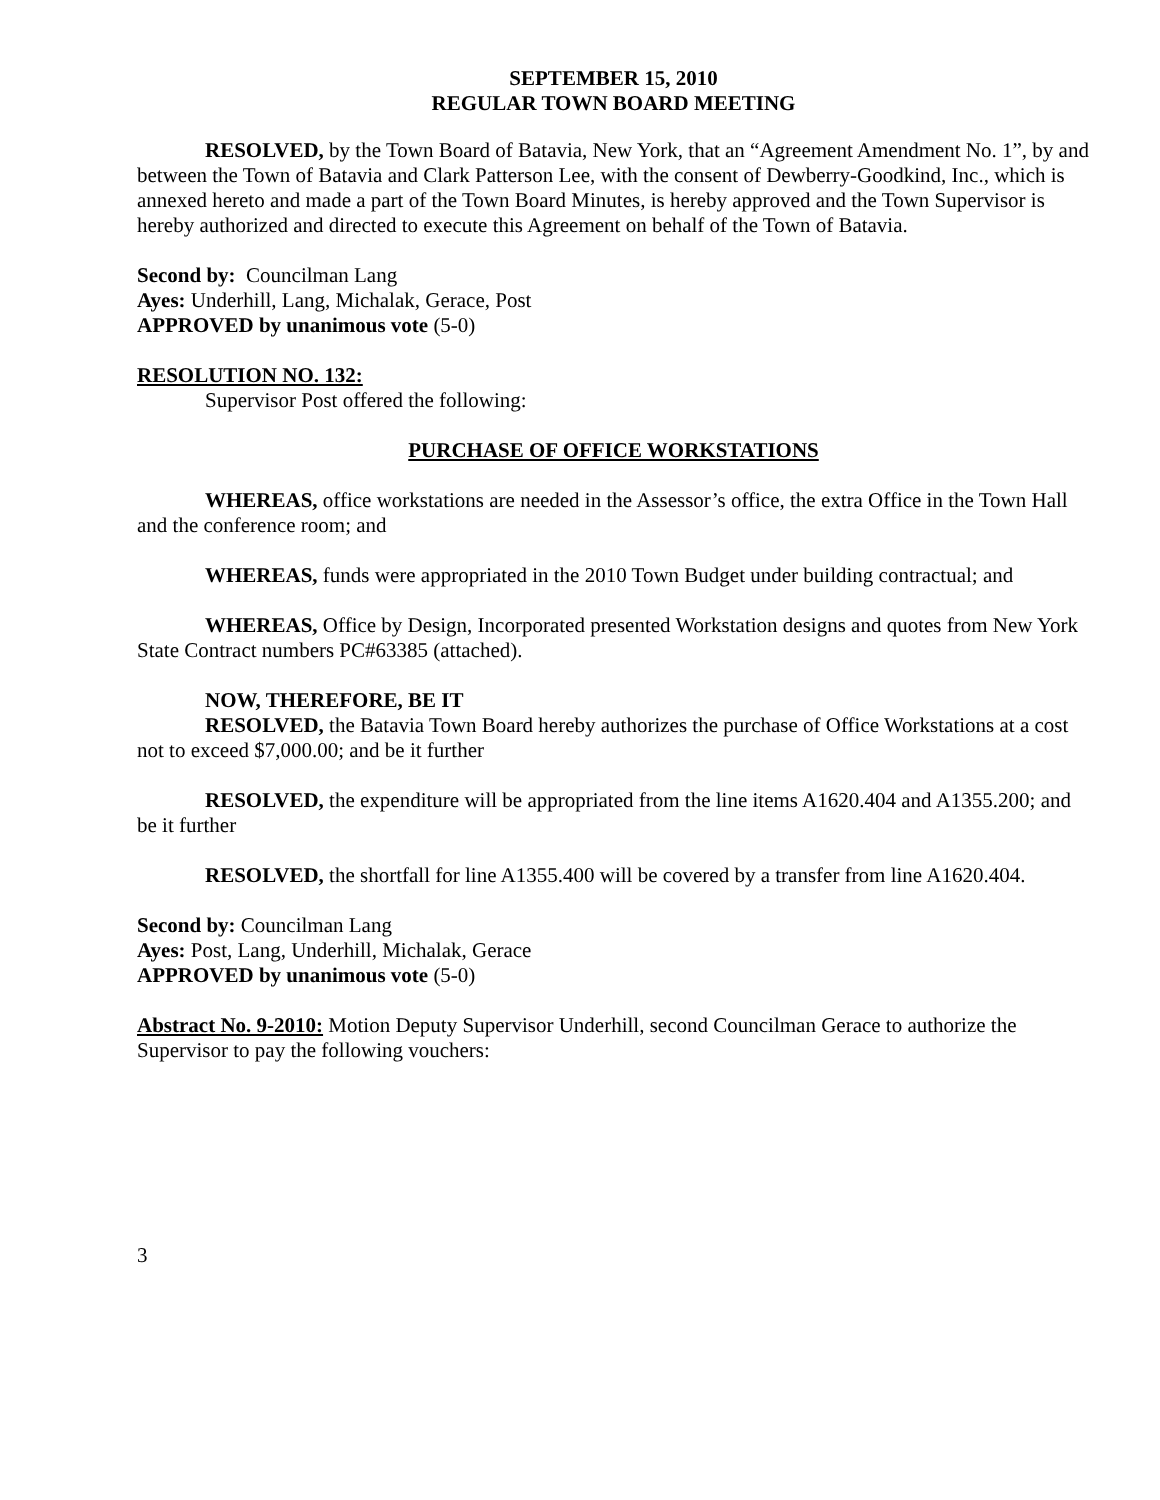SEPTEMBER 15, 2010
REGULAR TOWN BOARD MEETING
RESOLVED, by the Town Board of Batavia, New York, that an “Agreement Amendment No. 1”, by and between the Town of Batavia and Clark Patterson Lee, with the consent of Dewberry-Goodkind, Inc., which is annexed hereto and made a part of the Town Board Minutes, is hereby approved and the Town Supervisor is hereby authorized and directed to execute this Agreement on behalf of the Town of Batavia.
Second by: Councilman Lang
Ayes: Underhill, Lang, Michalak, Gerace, Post
APPROVED by unanimous vote (5-0)
RESOLUTION NO. 132:
Supervisor Post offered the following:
PURCHASE OF OFFICE WORKSTATIONS
WHEREAS, office workstations are needed in the Assessor’s office, the extra Office in the Town Hall and the conference room; and
WHEREAS, funds were appropriated in the 2010 Town Budget under building contractual; and
WHEREAS, Office by Design, Incorporated presented Workstation designs and quotes from New York State Contract numbers PC#63385 (attached).
NOW, THEREFORE, BE IT
RESOLVED, the Batavia Town Board hereby authorizes the purchase of Office Workstations at a cost not to exceed $7,000.00; and be it further
RESOLVED, the expenditure will be appropriated from the line items A1620.404 and A1355.200; and be it further
RESOLVED, the shortfall for line A1355.400 will be covered by a transfer from line A1620.404.
Second by: Councilman Lang
Ayes: Post, Lang, Underhill, Michalak, Gerace
APPROVED by unanimous vote (5-0)
Abstract No. 9-2010: Motion Deputy Supervisor Underhill, second Councilman Gerace to authorize the Supervisor to pay the following vouchers:
3